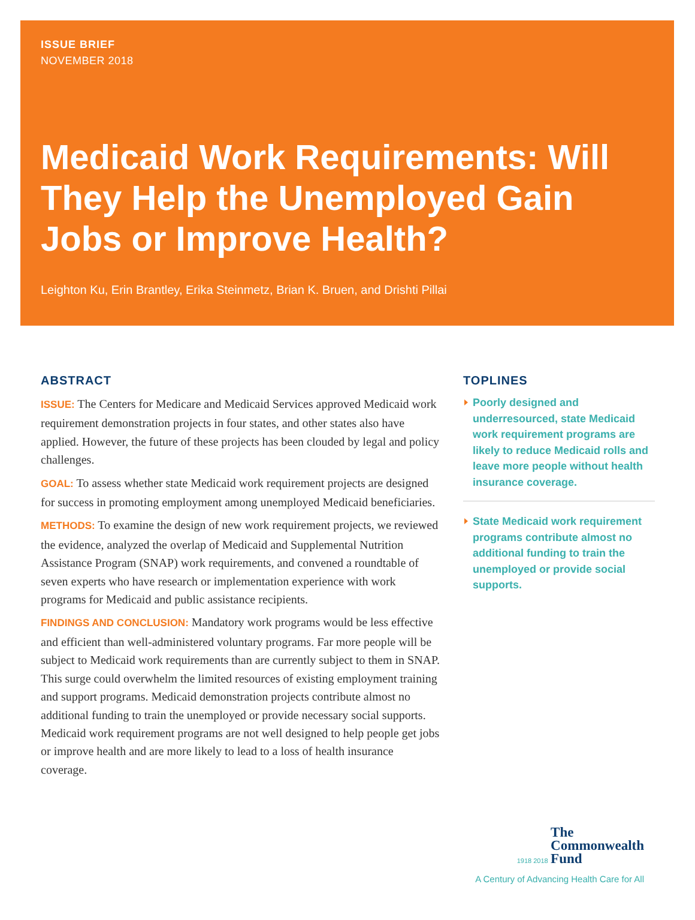ISSUE BRIEF
NOVEMBER 2018
Medicaid Work Requirements: Will They Help the Unemployed Gain Jobs or Improve Health?
Leighton Ku, Erin Brantley, Erika Steinmetz, Brian K. Bruen, and Drishti Pillai
ABSTRACT
ISSUE: The Centers for Medicare and Medicaid Services approved Medicaid work requirement demonstration projects in four states, and other states also have applied. However, the future of these projects has been clouded by legal and policy challenges.
GOAL: To assess whether state Medicaid work requirement projects are designed for success in promoting employment among unemployed Medicaid beneficiaries.
METHODS: To examine the design of new work requirement projects, we reviewed the evidence, analyzed the overlap of Medicaid and Supplemental Nutrition Assistance Program (SNAP) work requirements, and convened a roundtable of seven experts who have research or implementation experience with work programs for Medicaid and public assistance recipients.
FINDINGS AND CONCLUSION: Mandatory work programs would be less effective and efficient than well-administered voluntary programs. Far more people will be subject to Medicaid work requirements than are currently subject to them in SNAP. This surge could overwhelm the limited resources of existing employment training and support programs. Medicaid demonstration projects contribute almost no additional funding to train the unemployed or provide necessary social supports. Medicaid work requirement programs are not well designed to help people get jobs or improve health and are more likely to lead to a loss of health insurance coverage.
TOPLINES
Poorly designed and underresourced, state Medicaid work requirement programs are likely to reduce Medicaid rolls and leave more people without health insurance coverage.
State Medicaid work requirement programs contribute almost no additional funding to train the unemployed or provide social supports.
1918 2018
The
Commonwealth
Fund
A Century of Advancing Health Care for All